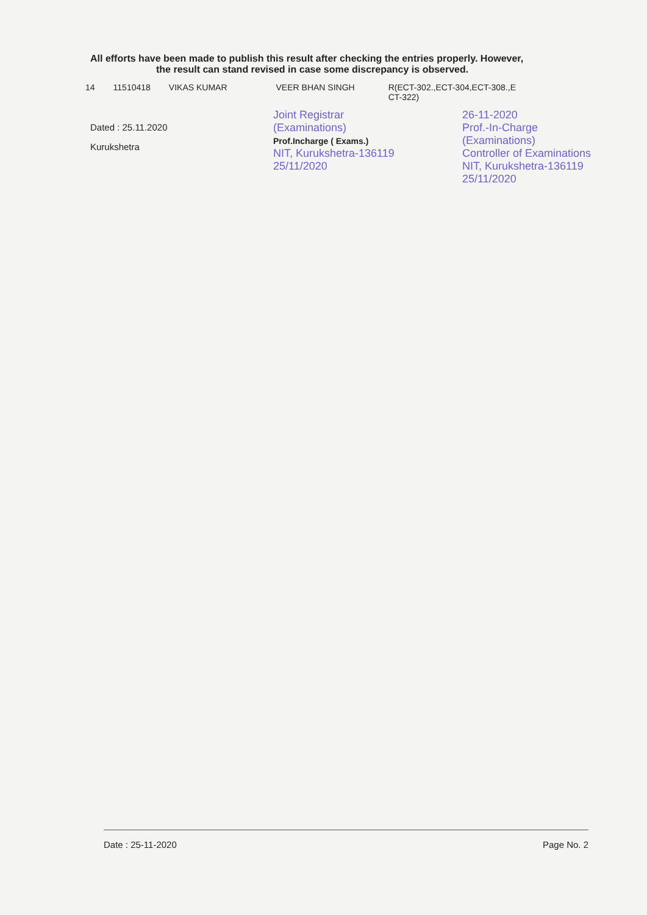| 14 | 11510418 | VIKAS KUMAR | VEER BHAN SINGH | R(ECT-302.,ECT-304,ECT-308.,E CT-322) |
All efforts have been made to publish this result after checking the entries properly. However,
the result can stand revised in case some discrepancy is observed.
Dated : 25.11.2020
Kurukshetra
Joint Registrar
(Examinations)
Prof.Incharge ( Exams.)
NIT, Kurukshetra-136119
25/11/2020
26-11-2020
Prof.-In-Charge
(Examinations)
Controller of Examinations
NIT, Kurukshetra-136119
25/11/2020
Date : 25-11-2020 Page No. 2